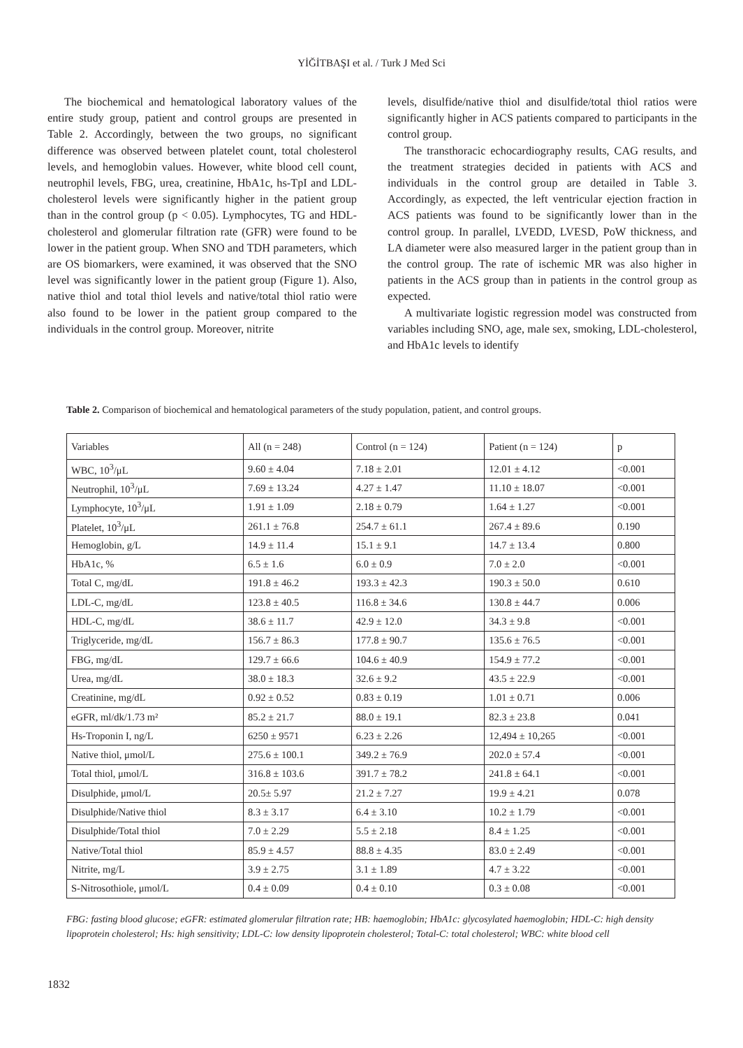YİĞİTBAŞI et al. / Turk J Med Sci
The biochemical and hematological laboratory values of the entire study group, patient and control groups are presented in Table 2. Accordingly, between the two groups, no significant difference was observed between platelet count, total cholesterol levels, and hemoglobin values. However, white blood cell count, neutrophil levels, FBG, urea, creatinine, HbA1c, hs-TpI and LDL-cholesterol levels were significantly higher in the patient group than in the control group (p < 0.05). Lymphocytes, TG and HDL-cholesterol and glomerular filtration rate (GFR) were found to be lower in the patient group. When SNO and TDH parameters, which are OS biomarkers, were examined, it was observed that the SNO level was significantly lower in the patient group (Figure 1). Also, native thiol and total thiol levels and native/total thiol ratio were also found to be lower in the patient group compared to the individuals in the control group. Moreover, nitrite
levels, disulfide/native thiol and disulfide/total thiol ratios were significantly higher in ACS patients compared to participants in the control group.
The transthoracic echocardiography results, CAG results, and the treatment strategies decided in patients with ACS and individuals in the control group are detailed in Table 3. Accordingly, as expected, the left ventricular ejection fraction in ACS patients was found to be significantly lower than in the control group. In parallel, LVEDD, LVESD, PoW thickness, and LA diameter were also measured larger in the patient group than in the control group. The rate of ischemic MR was also higher in patients in the ACS group than in patients in the control group as expected.
A multivariate logistic regression model was constructed from variables including SNO, age, male sex, smoking, LDL-cholesterol, and HbA1c levels to identify
Table 2. Comparison of biochemical and hematological parameters of the study population, patient, and control groups.
| Variables | All (n = 248) | Control (n = 124) | Patient (n = 124) | p |
| WBC, 10<sup>3</sup>/μL | 9.60 ± 4.04 | 7.18 ± 2.01 | 12.01 ± 4.12 | <0.001 |
| Neutrophil, 10<sup>3</sup>/μL | 7.69 ± 13.24 | 4.27 ± 1.47 | 11.10 ± 18.07 | <0.001 |
| Lymphocyte, 10<sup>3</sup>/μL | 1.91 ± 1.09 | 2.18 ± 0.79 | 1.64 ± 1.27 | <0.001 |
| Platelet, 10<sup>3</sup>/μL | 261.1 ± 76.8 | 254.7 ± 61.1 | 267.4 ± 89.6 | 0.190 |
| Hemoglobin, g/L | 14.9 ± 11.4 | 15.1 ± 9.1 | 14.7 ± 13.4 | 0.800 |
| HbA1c, % | 6.5 ± 1.6 | 6.0 ± 0.9 | 7.0 ± 2.0 | <0.001 |
| Total C, mg/dL | 191.8 ± 46.2 | 193.3 ± 42.3 | 190.3 ± 50.0 | 0.610 |
| LDL-C, mg/dL | 123.8 ± 40.5 | 116.8 ± 34.6 | 130.8 ± 44.7 | 0.006 |
| HDL-C, mg/dL | 38.6 ± 11.7 | 42.9 ± 12.0 | 34.3 ± 9.8 | <0.001 |
| Triglyceride, mg/dL | 156.7 ± 86.3 | 177.8 ± 90.7 | 135.6 ± 76.5 | <0.001 |
| FBG, mg/dL | 129.7 ± 66.6 | 104.6 ± 40.9 | 154.9 ± 77.2 | <0.001 |
| Urea, mg/dL | 38.0 ± 18.3 | 32.6 ± 9.2 | 43.5 ± 22.9 | <0.001 |
| Creatinine, mg/dL | 0.92 ± 0.52 | 0.83 ± 0.19 | 1.01 ± 0.71 | 0.006 |
| eGFR, ml/dk/1.73 m² | 85.2 ± 21.7 | 88.0 ± 19.1 | 82.3 ± 23.8 | 0.041 |
| Hs-Troponin I, ng/L | 6250 ± 9571 | 6.23 ± 2.26 | 12,494 ± 10,265 | <0.001 |
| Native thiol, μmol/L | 275.6 ± 100.1 | 349.2 ± 76.9 | 202.0 ± 57.4 | <0.001 |
| Total thiol, μmol/L | 316.8 ± 103.6 | 391.7 ± 78.2 | 241.8 ± 64.1 | <0.001 |
| Disulphide, μmol/L | 20.5± 5.97 | 21.2 ± 7.27 | 19.9 ± 4.21 | 0.078 |
| Disulphide/Native thiol | 8.3 ± 3.17 | 6.4 ± 3.10 | 10.2 ± 1.79 | <0.001 |
| Disulphide/Total thiol | 7.0 ± 2.29 | 5.5 ± 2.18 | 8.4 ± 1.25 | <0.001 |
| Native/Total thiol | 85.9 ± 4.57 | 88.8 ± 4.35 | 83.0 ± 2.49 | <0.001 |
| Nitrite, mg/L | 3.9 ± 2.75 | 3.1 ± 1.89 | 4.7 ± 3.22 | <0.001 |
| S-Nitrosothiole, μmol/L | 0.4 ± 0.09 | 0.4 ± 0.10 | 0.3 ± 0.08 | <0.001 |
FBG: fasting blood glucose; eGFR: estimated glomerular filtration rate; HB: haemoglobin; HbA1c: glycosylated haemoglobin; HDL-C: high density lipoprotein cholesterol; Hs: high sensitivity; LDL-C: low density lipoprotein cholesterol; Total-C: total cholesterol; WBC: white blood cell
1832